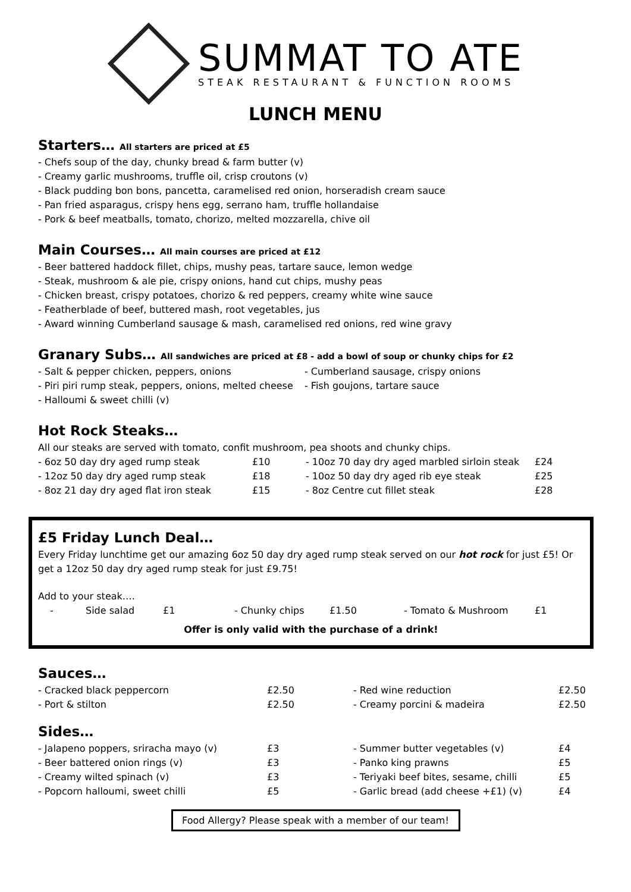SUMMAT TO ATE
STEAK RESTAURANT & FUNCTION ROOMS
LUNCH MENU
Starters… All starters are priced at £5
- Chefs soup of the day, chunky bread & farm butter (v)
- Creamy garlic mushrooms, truffle oil, crisp croutons (v)
- Black pudding bon bons, pancetta, caramelised red onion, horseradish cream sauce
- Pan fried asparagus, crispy hens egg, serrano ham, truffle hollandaise
- Pork & beef meatballs, tomato, chorizo, melted mozzarella, chive oil
Main Courses… All main courses are priced at £12
- Beer battered haddock fillet, chips, mushy peas, tartare sauce, lemon wedge
- Steak, mushroom & ale pie, crispy onions, hand cut chips, mushy peas
- Chicken breast, crispy potatoes, chorizo & red peppers, creamy white wine sauce
- Featherblade of beef, buttered mash, root vegetables, jus
- Award winning Cumberland sausage & mash, caramelised red onions, red wine gravy
Granary Subs… All sandwiches are priced at £8 - add a bowl of soup or chunky chips for £2
| - Salt & pepper chicken, peppers, onions | - Cumberland sausage, crispy onions |
| - Piri piri rump steak, peppers, onions, melted cheese | - Fish goujons, tartare sauce |
| - Halloumi & sweet chilli (v) | |
Hot Rock Steaks…
All our steaks are served with tomato, confit mushroom, pea shoots and chunky chips.
| - 6oz 50 day dry aged rump steak | £10 | - 10oz 70 day dry aged marbled sirloin steak | £24 |
| - 12oz 50 day dry aged rump steak | £18 | - 10oz 50 day dry aged rib eye steak | £25 |
| - 8oz 21 day dry aged flat iron steak | £15 | - 8oz Centre cut fillet steak | £28 |
£5 Friday Lunch Deal…
Every Friday lunchtime get our amazing 6oz 50 day dry aged rump steak served on our hot rock for just £5! Or get a 12oz 50 day dry aged rump steak for just £9.75!
Add to your steak….
| - | Side salad | £1 | - Chunky chips | £1.50 | - Tomato & Mushroom | £1 |
Offer is only valid with the purchase of a drink!
Sauces…
| - Cracked black peppercorn | £2.50 | - Red wine reduction | £2.50 |
| - Port & stilton | £2.50 | - Creamy porcini & madeira | £2.50 |
Sides…
| - Jalapeno poppers, sriracha mayo (v) | £3 | - Summer butter vegetables (v) | £4 |
| - Beer battered onion rings (v) | £3 | - Panko king prawns | £5 |
| - Creamy wilted spinach (v) | £3 | - Teriyaki beef bites, sesame, chilli | £5 |
| - Popcorn halloumi, sweet chilli | £5 | - Garlic bread (add cheese +£1) (v) | £4 |
Food Allergy? Please speak with a member of our team!